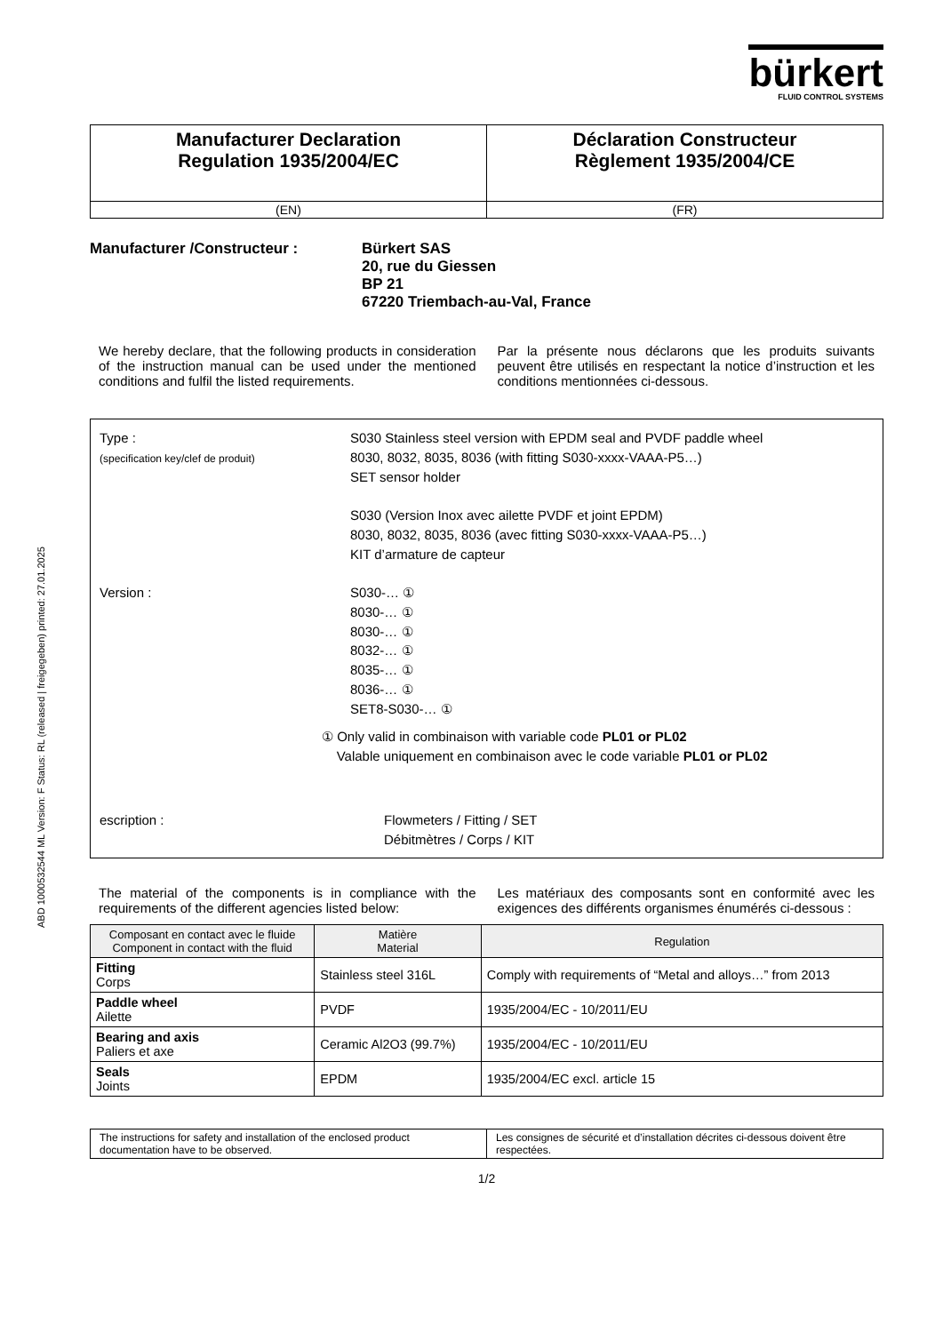ABD 1000532544 ML Version: F Status: RL (released | freigegeben) printed: 27.01.2025
bürkert
FLUID CONTROL SYSTEMS
| Manufacturer Declaration Regulation 1935/2004/EC | Déclaration Constructeur Règlement 1935/2004/CE |
| (EN) | (FR) |
Manufacturer /Constructeur : Bürkert SAS
20, rue du Giessen
BP 21
67220 Triembach-au-Val, France
We hereby declare, that the following products in consideration of the instruction manual can be used under the mentioned conditions and fulfil the listed requirements.
Par la présente nous déclarons que les produits suivants peuvent être utilisés en respectant la notice d’instruction et les conditions mentionnées ci-dessous.
Type :
(specification key/clef de produit)
S030 Stainless steel version with EPDM seal and PVDF paddle wheel
8030, 8032, 8035, 8036 (with fitting S030-xxxx-VAAA-P5…)
SET sensor holder
S030 (Version Inox avec ailette PVDF et joint EPDM)
8030, 8032, 8035, 8036 (avec fitting S030-xxxx-VAAA-P5…)
KIT d’armature de capteur
Version : S030-… ①
8030-… ①
8030-… ①
8032-… ①
8035-… ①
8036-… ①
SET8-S030-… ①
① Only valid in combinaison with variable code PL01 or PL02
Valable uniquement en combinaison avec le code variable PL01 or PL02
escription : Flowmeters / Fitting / SET
Débitmètres / Corps / KIT
The material of the components is in compliance with the requirements of the different agencies listed below:
Les matériaux des composants sont en conformité avec les exigences des différents organismes énumérés ci-dessous :
| Composant en contact avec le fluide Component in contact with the fluid | Matière Material | Regulation |
| --- | --- | --- |
| Fitting Corps | Stainless steel 316L | Comply with requirements of “Metal and alloys…” from 2013 |
| Paddle wheel Ailette | PVDF | 1935/2004/EC - 10/2011/EU |
| Bearing and axis Paliers et axe | Ceramic Al2O3 (99.7%) | 1935/2004/EC - 10/2011/EU |
| Seals Joints | EPDM | 1935/2004/EC excl. article 15 |
| The instructions for safety and installation of the enclosed product documentation have to be observed. | Les consignes de sécurité et d’installation décrites ci-dessous doivent être respectées. |
1/2